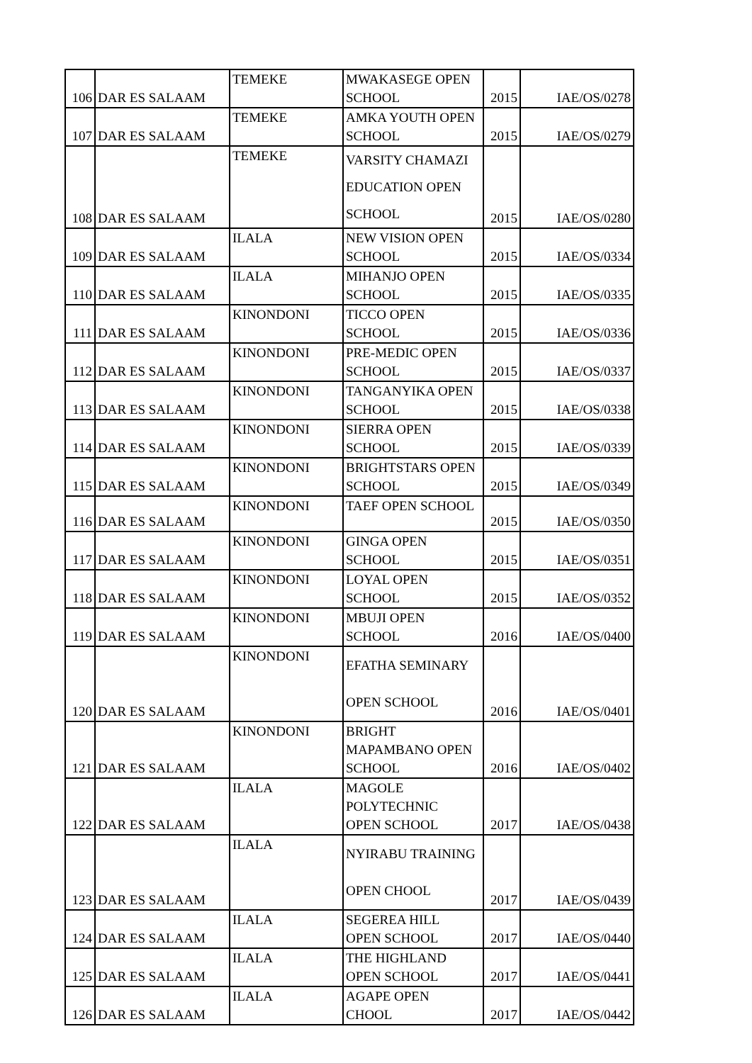| 106 | DAR ES SALAAM | TEMEKE | MWAKASEGE OPEN SCHOOL | 2015 | IAE/OS/0278 |
| 107 | DAR ES SALAAM | TEMEKE | AMKA YOUTH OPEN SCHOOL | 2015 | IAE/OS/0279 |
| 108 | DAR ES SALAAM | TEMEKE | VARSITY CHAMAZI EDUCATION OPEN SCHOOL | 2015 | IAE/OS/0280 |
| 109 | DAR ES SALAAM | ILALA | NEW VISION OPEN SCHOOL | 2015 | IAE/OS/0334 |
| 110 | DAR ES SALAAM | ILALA | MIHANJO OPEN SCHOOL | 2015 | IAE/OS/0335 |
| 111 | DAR ES SALAAM | KINONDONI | TICCO OPEN SCHOOL | 2015 | IAE/OS/0336 |
| 112 | DAR ES SALAAM | KINONDONI | PRE-MEDIC OPEN SCHOOL | 2015 | IAE/OS/0337 |
| 113 | DAR ES SALAAM | KINONDONI | TANGANYIKA OPEN SCHOOL | 2015 | IAE/OS/0338 |
| 114 | DAR ES SALAAM | KINONDONI | SIERRA OPEN SCHOOL | 2015 | IAE/OS/0339 |
| 115 | DAR ES SALAAM | KINONDONI | BRIGHTSTARS OPEN SCHOOL | 2015 | IAE/OS/0349 |
| 116 | DAR ES SALAAM | KINONDONI | TAEF OPEN SCHOOL | 2015 | IAE/OS/0350 |
| 117 | DAR ES SALAAM | KINONDONI | GINGA OPEN SCHOOL | 2015 | IAE/OS/0351 |
| 118 | DAR ES SALAAM | KINONDONI | LOYAL OPEN SCHOOL | 2015 | IAE/OS/0352 |
| 119 | DAR ES SALAAM | KINONDONI | MBUJI OPEN SCHOOL | 2016 | IAE/OS/0400 |
| 120 | DAR ES SALAAM | KINONDONI | EFATHA SEMINARY OPEN SCHOOL | 2016 | IAE/OS/0401 |
| 121 | DAR ES SALAAM | KINONDONI | BRIGHT MAPAMBANO OPEN SCHOOL | 2016 | IAE/OS/0402 |
| 122 | DAR ES SALAAM | ILALA | MAGOLE POLYTECHNIC OPEN SCHOOL | 2017 | IAE/OS/0438 |
| 123 | DAR ES SALAAM | ILALA | NYIRABU TRAINING OPEN CHOOL | 2017 | IAE/OS/0439 |
| 124 | DAR ES SALAAM | ILALA | SEGEREA HILL OPEN SCHOOL | 2017 | IAE/OS/0440 |
| 125 | DAR ES SALAAM | ILALA | THE HIGHLAND OPEN SCHOOL | 2017 | IAE/OS/0441 |
| 126 | DAR ES SALAAM | ILALA | AGAPE OPEN CHOOL | 2017 | IAE/OS/0442 |